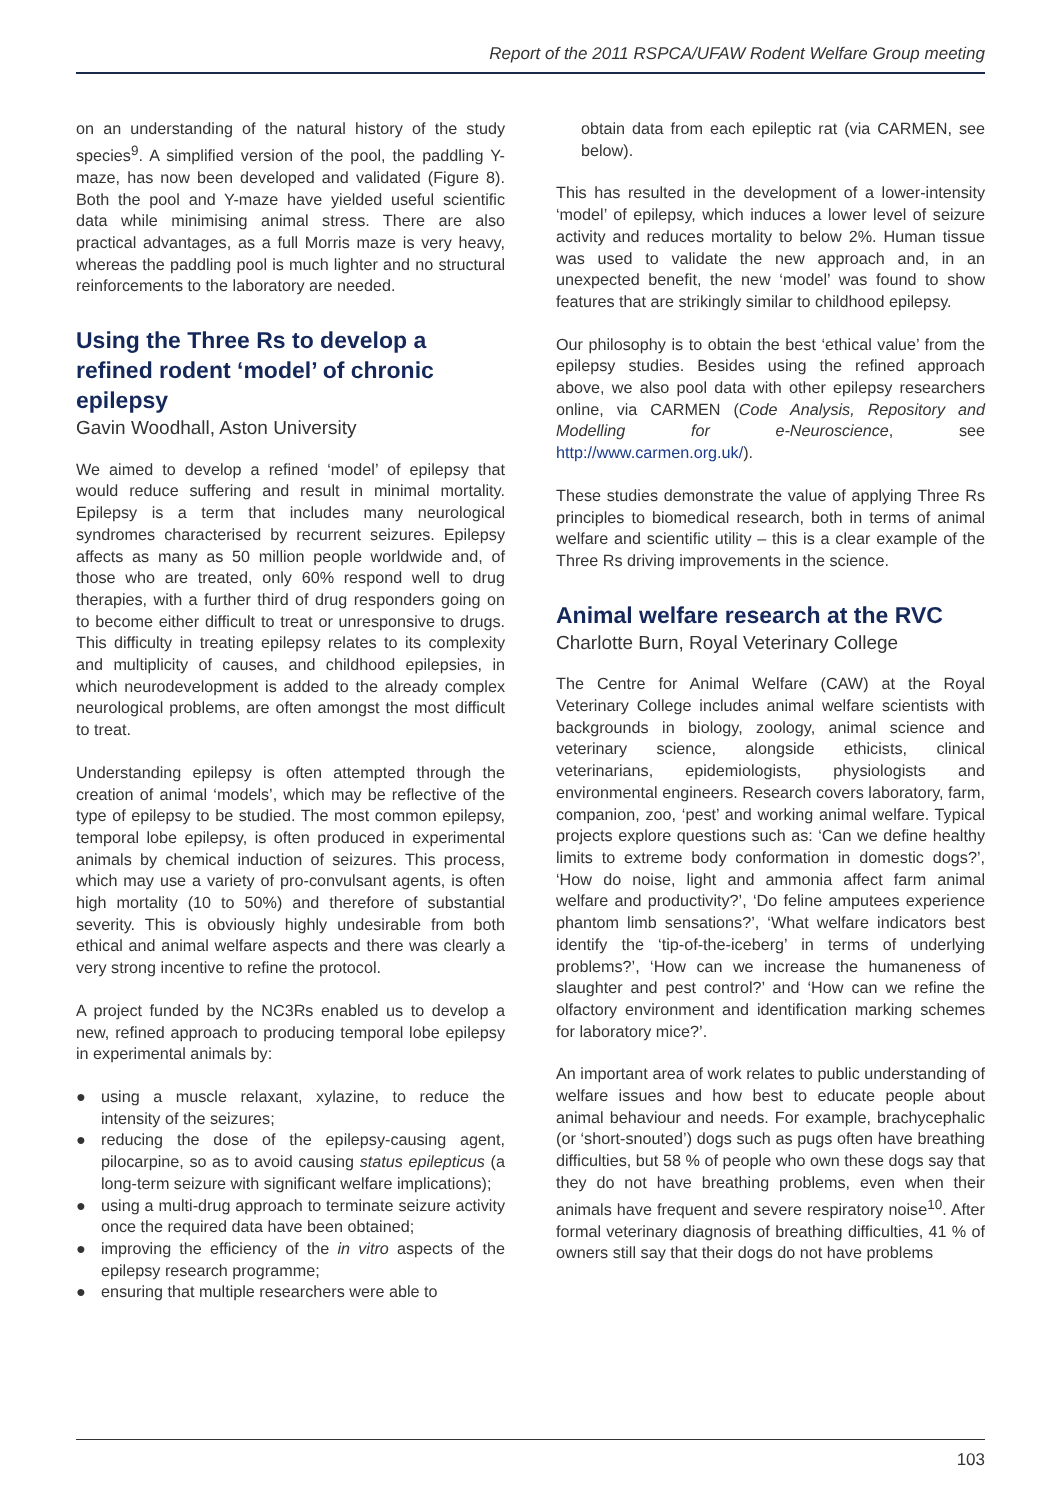Report of the 2011 RSPCA/UFAW Rodent Welfare Group meeting
on an understanding of the natural history of the study species<sup>9</sup>. A simplified version of the pool, the paddling Y-maze, has now been developed and validated (Figure 8). Both the pool and Y-maze have yielded useful scientific data while minimising animal stress. There are also practical advantages, as a full Morris maze is very heavy, whereas the paddling pool is much lighter and no structural reinforcements to the laboratory are needed.
Using the Three Rs to develop a refined rodent ‘model’ of chronic epilepsy
Gavin Woodhall, Aston University
We aimed to develop a refined ‘model’ of epilepsy that would reduce suffering and result in minimal mortality. Epilepsy is a term that includes many neurological syndromes characterised by recurrent seizures. Epilepsy affects as many as 50 million people worldwide and, of those who are treated, only 60% respond well to drug therapies, with a further third of drug responders going on to become either difficult to treat or unresponsive to drugs. This difficulty in treating epilepsy relates to its complexity and multiplicity of causes, and childhood epilepsies, in which neurodevelopment is added to the already complex neurological problems, are often amongst the most difficult to treat.
Understanding epilepsy is often attempted through the creation of animal ‘models’, which may be reflective of the type of epilepsy to be studied. The most common epilepsy, temporal lobe epilepsy, is often produced in experimental animals by chemical induction of seizures. This process, which may use a variety of pro-convulsant agents, is often high mortality (10 to 50%) and therefore of substantial severity. This is obviously highly undesirable from both ethical and animal welfare aspects and there was clearly a very strong incentive to refine the protocol.
A project funded by the NC3Rs enabled us to develop a new, refined approach to producing temporal lobe epilepsy in experimental animals by:
● using a muscle relaxant, xylazine, to reduce the intensity of the seizures;
● reducing the dose of the epilepsy-causing agent, pilocarpine, so as to avoid causing status epilepticus (a long-term seizure with significant welfare implications);
● using a multi-drug approach to terminate seizure activity once the required data have been obtained;
● improving the efficiency of the in vitro aspects of the epilepsy research programme;
● ensuring that multiple researchers were able to
obtain data from each epileptic rat (via CARMEN, see below).
This has resulted in the development of a lower-intensity ‘model’ of epilepsy, which induces a lower level of seizure activity and reduces mortality to below 2%. Human tissue was used to validate the new approach and, in an unexpected benefit, the new ‘model’ was found to show features that are strikingly similar to childhood epilepsy.
Our philosophy is to obtain the best ‘ethical value’ from the epilepsy studies. Besides using the refined approach above, we also pool data with other epilepsy researchers online, via CARMEN (Code Analysis, Repository and Modelling for e-Neuroscience, see http://www.carmen.org.uk/).
These studies demonstrate the value of applying Three Rs principles to biomedical research, both in terms of animal welfare and scientific utility – this is a clear example of the Three Rs driving improvements in the science.
Animal welfare research at the RVC
Charlotte Burn, Royal Veterinary College
The Centre for Animal Welfare (CAW) at the Royal Veterinary College includes animal welfare scientists with backgrounds in biology, zoology, animal science and veterinary science, alongside ethicists, clinical veterinarians, epidemiologists, physiologists and environmental engineers. Research covers laboratory, farm, companion, zoo, ‘pest’ and working animal welfare. Typical projects explore questions such as: ‘Can we define healthy limits to extreme body conformation in domestic dogs?’, ‘How do noise, light and ammonia affect farm animal welfare and productivity?’, ‘Do feline amputees experience phantom limb sensations?’, ‘What welfare indicators best identify the ‘tip-of-the-iceberg’ in terms of underlying problems?’, ‘How can we increase the humaneness of slaughter and pest control?’ and ‘How can we refine the olfactory environment and identification marking schemes for laboratory mice?’.
An important area of work relates to public understanding of welfare issues and how best to educate people about animal behaviour and needs. For example, brachycephalic (or ‘short-snouted’) dogs such as pugs often have breathing difficulties, but 58 % of people who own these dogs say that they do not have breathing problems, even when their animals have frequent and severe respiratory noise<sup>10</sup>. After formal veterinary diagnosis of breathing difficulties, 41 % of owners still say that their dogs do not have problems
103